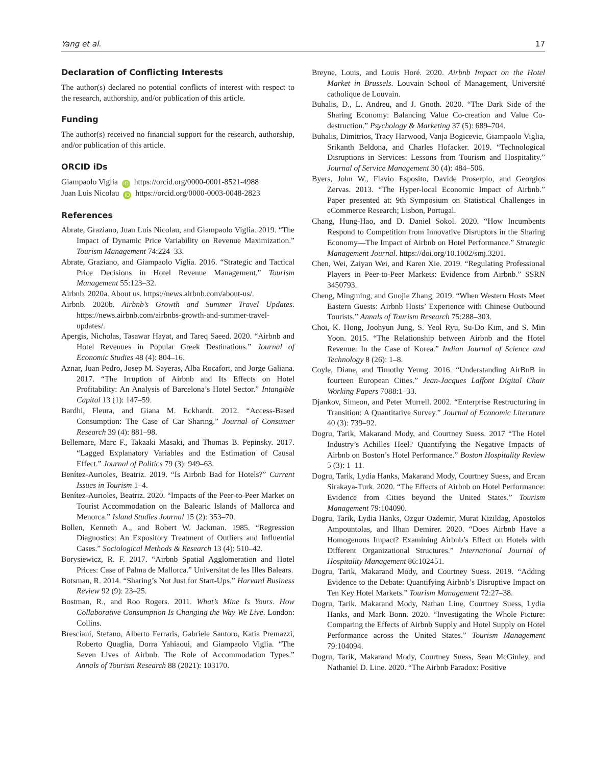Yang et al. 17
Declaration of Conflicting Interests
The author(s) declared no potential conflicts of interest with respect to the research, authorship, and/or publication of this article.
Funding
The author(s) received no financial support for the research, authorship, and/or publication of this article.
ORCID iDs
Giampaolo Viglia iD https://orcid.org/0000-0001-8521-4988
Juan Luis Nicolau iD https://orcid.org/0000-0003-0048-2823
References
Abrate, Graziano, Juan Luis Nicolau, and Giampaolo Viglia. 2019. “The Impact of Dynamic Price Variability on Revenue Maximization.” Tourism Management 74:224–33.
Abrate, Graziano, and Giampaolo Viglia. 2016. “Strategic and Tactical Price Decisions in Hotel Revenue Management.” Tourism Management 55:123–32.
Airbnb. 2020a. About us. https://news.airbnb.com/about-us/.
Airbnb. 2020b. Airbnb’s Growth and Summer Travel Updates. https://news.airbnb.com/airbnbs-growth-and-summer-travel-updates/.
Apergis, Nicholas, Tasawar Hayat, and Tareq Saeed. 2020. “Airbnb and Hotel Revenues in Popular Greek Destinations.” Journal of Economic Studies 48 (4): 804–16.
Aznar, Juan Pedro, Josep M. Sayeras, Alba Rocafort, and Jorge Galiana. 2017. “The Irruption of Airbnb and Its Effects on Hotel Profitability: An Analysis of Barcelona’s Hotel Sector.” Intangible Capital 13 (1): 147–59.
Bardhi, Fleura, and Giana M. Eckhardt. 2012. “Access-Based Consumption: The Case of Car Sharing.” Journal of Consumer Research 39 (4): 881–98.
Bellemare, Marc F., Takaaki Masaki, and Thomas B. Pepinsky. 2017. “Lagged Explanatory Variables and the Estimation of Causal Effect.” Journal of Politics 79 (3): 949–63.
Benítez-Aurioles, Beatriz. 2019. “Is Airbnb Bad for Hotels?” Current Issues in Tourism 1–4.
Benítez-Aurioles, Beatriz. 2020. “Impacts of the Peer-to-Peer Market on Tourist Accommodation on the Balearic Islands of Mallorca and Menorca.” Island Studies Journal 15 (2): 353–70.
Bollen, Kenneth A., and Robert W. Jackman. 1985. “Regression Diagnostics: An Expository Treatment of Outliers and Influential Cases.” Sociological Methods & Research 13 (4): 510–42.
Borysiewicz, R. F. 2017. “Airbnb Spatial Agglomeration and Hotel Prices: Case of Palma de Mallorca.” Universitat de les Illes Balears.
Botsman, R. 2014. “Sharing’s Not Just for Start-Ups.” Harvard Business Review 92 (9): 23–25.
Bostman, R., and Roo Rogers. 2011. What’s Mine Is Yours. How Collaborative Consumption Is Changing the Way We Live. London: Collins.
Bresciani, Stefano, Alberto Ferraris, Gabriele Santoro, Katia Premazzi, Roberto Quaglia, Dorra Yahiaoui, and Giampaolo Viglia. “The Seven Lives of Airbnb. The Role of Accommodation Types.” Annals of Tourism Research 88 (2021): 103170.
Breyne, Louis, and Louis Horé. 2020. Airbnb Impact on the Hotel Market in Brussels. Louvain School of Management, Université catholique de Louvain.
Buhalis, D., L. Andreu, and J. Gnoth. 2020. “The Dark Side of the Sharing Economy: Balancing Value Co-creation and Value Co-destruction.” Psychology & Marketing 37 (5): 689–704.
Buhalis, Dimitrios, Tracy Harwood, Vanja Bogicevic, Giampaolo Viglia, Srikanth Beldona, and Charles Hofacker. 2019. “Technological Disruptions in Services: Lessons from Tourism and Hospitality.” Journal of Service Management 30 (4): 484–506.
Byers, John W., Flavio Esposito, Davide Proserpio, and Georgios Zervas. 2013. “The Hyper-local Economic Impact of Airbnb.” Paper presented at: 9th Symposium on Statistical Challenges in eCommerce Research; Lisbon, Portugal.
Chang, Hung-Hao, and D. Daniel Sokol. 2020. “How Incumbents Respond to Competition from Innovative Disruptors in the Sharing Economy—The Impact of Airbnb on Hotel Performance.” Strategic Management Journal. https://doi.org/10.1002/smj.3201.
Chen, Wei, Zaiyan Wei, and Karen Xie. 2019. “Regulating Professional Players in Peer-to-Peer Markets: Evidence from Airbnb.” SSRN 3450793.
Cheng, Mingming, and Guojie Zhang. 2019. “When Western Hosts Meet Eastern Guests: Airbnb Hosts’ Experience with Chinese Outbound Tourists.” Annals of Tourism Research 75:288–303.
Choi, K. Hong, Joohyun Jung, S. Yeol Ryu, Su-Do Kim, and S. Min Yoon. 2015. “The Relationship between Airbnb and the Hotel Revenue: In the Case of Korea.” Indian Journal of Science and Technology 8 (26): 1–8.
Coyle, Diane, and Timothy Yeung. 2016. “Understanding AirBnB in fourteen European Cities.” Jean-Jacques Laffont Digital Chair Working Papers 7088:1–33.
Djankov, Simeon, and Peter Murrell. 2002. “Enterprise Restructuring in Transition: A Quantitative Survey.” Journal of Economic Literature 40 (3): 739–92.
Dogru, Tarik, Makarand Mody, and Courtney Suess. 2017 “The Hotel Industry’s Achilles Heel? Quantifying the Negative Impacts of Airbnb on Boston’s Hotel Performance.” Boston Hospitality Review 5 (3): 1–11.
Dogru, Tarik, Lydia Hanks, Makarand Mody, Courtney Suess, and Ercan Sirakaya-Turk. 2020. “The Effects of Airbnb on Hotel Performance: Evidence from Cities beyond the United States.” Tourism Management 79:104090.
Dogru, Tarik, Lydia Hanks, Ozgur Ozdemir, Murat Kizildag, Apostolos Ampountolas, and Ilhan Demirer. 2020. “Does Airbnb Have a Homogenous Impact? Examining Airbnb’s Effect on Hotels with Different Organizational Structures.” International Journal of Hospitality Management 86:102451.
Dogru, Tarik, Makarand Mody, and Courtney Suess. 2019. “Adding Evidence to the Debate: Quantifying Airbnb’s Disruptive Impact on Ten Key Hotel Markets.” Tourism Management 72:27–38.
Dogru, Tarik, Makarand Mody, Nathan Line, Courtney Suess, Lydia Hanks, and Mark Bonn. 2020. “Investigating the Whole Picture: Comparing the Effects of Airbnb Supply and Hotel Supply on Hotel Performance across the United States.” Tourism Management 79:104094.
Dogru, Tarik, Makarand Mody, Courtney Suess, Sean McGinley, and Nathaniel D. Line. 2020. “The Airbnb Paradox: Positive